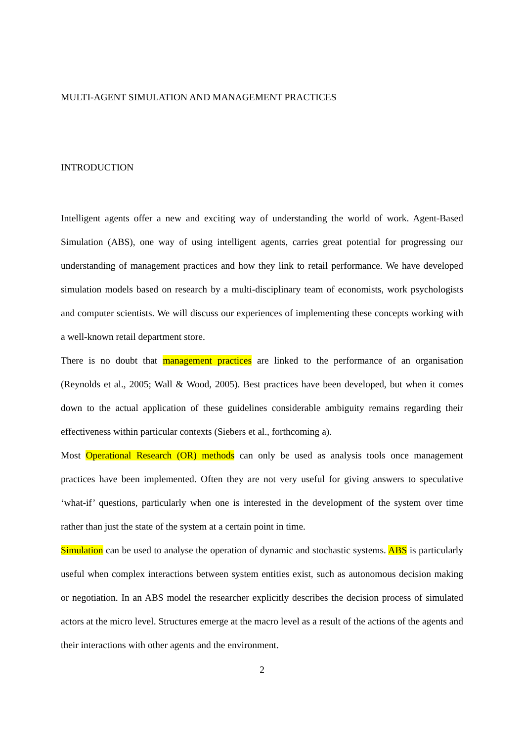MULTI-AGENT SIMULATION AND MANAGEMENT PRACTICES
INTRODUCTION
Intelligent agents offer a new and exciting way of understanding the world of work. Agent-Based Simulation (ABS), one way of using intelligent agents, carries great potential for progressing our understanding of management practices and how they link to retail performance. We have developed simulation models based on research by a multi-disciplinary team of economists, work psychologists and computer scientists. We will discuss our experiences of implementing these concepts working with a well-known retail department store.
There is no doubt that management practices are linked to the performance of an organisation (Reynolds et al., 2005; Wall & Wood, 2005). Best practices have been developed, but when it comes down to the actual application of these guidelines considerable ambiguity remains regarding their effectiveness within particular contexts (Siebers et al., forthcoming a).
Most Operational Research (OR) methods can only be used as analysis tools once management practices have been implemented. Often they are not very useful for giving answers to speculative ‘what-if’ questions, particularly when one is interested in the development of the system over time rather than just the state of the system at a certain point in time.
Simulation can be used to analyse the operation of dynamic and stochastic systems. ABS is particularly useful when complex interactions between system entities exist, such as autonomous decision making or negotiation. In an ABS model the researcher explicitly describes the decision process of simulated actors at the micro level. Structures emerge at the macro level as a result of the actions of the agents and their interactions with other agents and the environment.
2